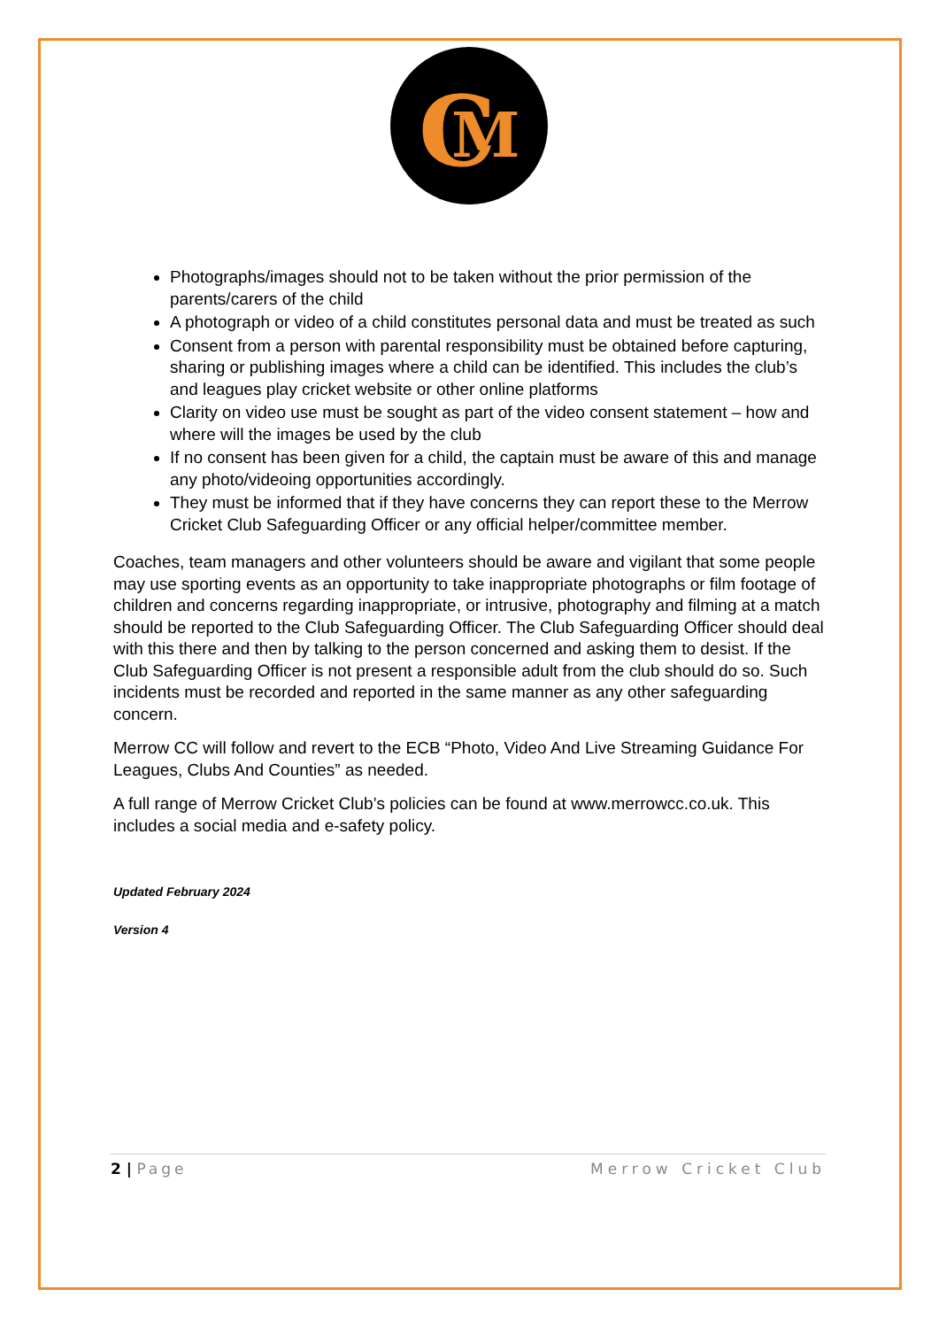C
M
Photographs/images should not to be taken without the prior permission of the parents/carers of the child
A photograph or video of a child constitutes personal data and must be treated as such
Consent from a person with parental responsibility must be obtained before capturing, sharing or publishing images where a child can be identified. This includes the club’s and leagues play cricket website or other online platforms
Clarity on video use must be sought as part of the video consent statement – how and where will the images be used by the club
If no consent has been given for a child, the captain must be aware of this and manage any photo/videoing opportunities accordingly.
They must be informed that if they have concerns they can report these to the Merrow Cricket Club Safeguarding Officer or any official helper/committee member.
Coaches, team managers and other volunteers should be aware and vigilant that some people may use sporting events as an opportunity to take inappropriate photographs or film footage of children and concerns regarding inappropriate, or intrusive, photography and filming at a match should be reported to the Club Safeguarding Officer. The Club Safeguarding Officer should deal with this there and then by talking to the person concerned and asking them to desist. If the Club Safeguarding Officer is not present a responsible adult from the club should do so. Such incidents must be recorded and reported in the same manner as any other safeguarding concern.
Merrow CC will follow and revert to the ECB “Photo, Video And Live Streaming Guidance For Leagues, Clubs And Counties” as needed.
A full range of Merrow Cricket Club’s policies can be found at www.merrowcc.co.uk. This includes a social media and e-safety policy.
Updated February 2024
Version 4
2 | Page Merrow Cricket Club